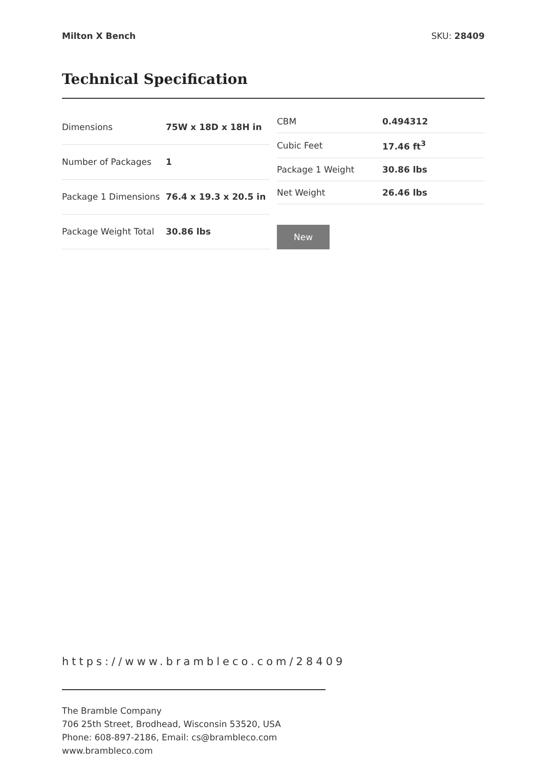Milton X Bench SKU: 28409
Technical Specification
| Dimensions | 75W x 18D x 18H in |
| Number of Packages | 1 |
| Package 1 Dimensions | 76.4 x 19.3 x 20.5 in |
| Package Weight Total | 30.86 lbs |
| CBM | 0.494312 |
| Cubic Feet | 17.46 ft<sup>3</sup> |
| Package 1 Weight | 30.86 lbs |
| Net Weight | 26.46 lbs |
New
https://www.brambleco.com/28409
The Bramble Company
706 25th Street, Brodhead, Wisconsin 53520, USA
Phone: 608-897-2186, Email: cs@brambleco.com
www.brambleco.com